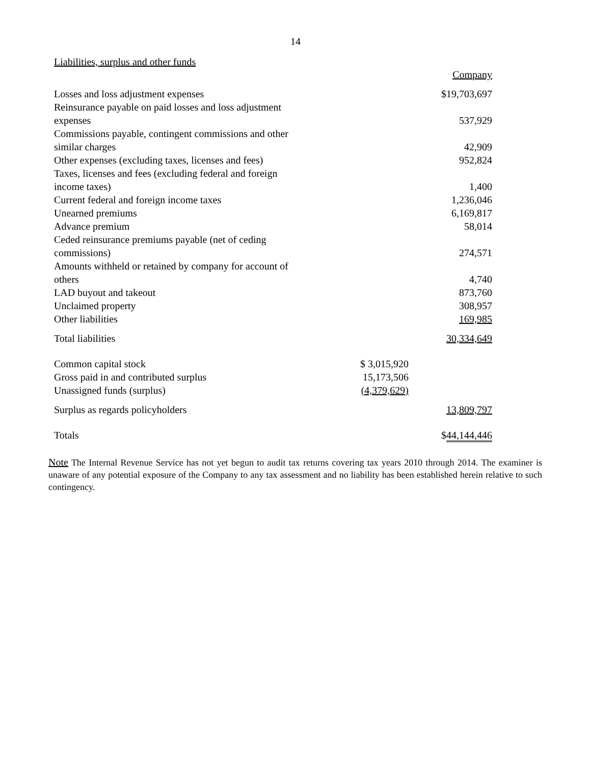14
Liabilities, surplus and other funds
| | | Company |
| Losses and loss adjustment expenses | | $19,703,697 |
| Reinsurance payable on paid losses and loss adjustment expenses | | 537,929 |
| Commissions payable, contingent commissions and other similar charges | | 42,909 |
| Other expenses (excluding taxes, licenses and fees) | | 952,824 |
| Taxes, licenses and fees (excluding federal and foreign income taxes) | | 1,400 |
| Current federal and foreign income taxes | | 1,236,046 |
| Unearned premiums | | 6,169,817 |
| Advance premium | | 58,014 |
| Ceded reinsurance premiums payable (net of ceding commissions) | | 274,571 |
| Amounts withheld or retained by company for account of others | | 4,740 |
| LAD buyout and takeout | | 873,760 |
| Unclaimed property | | 308,957 |
| Other liabilities | | 169,985 |
| Total liabilities | | 30,334,649 |
| Common capital stock | $ 3,015,920 | |
| Gross paid in and contributed surplus | 15,173,506 | |
| Unassigned funds (surplus) | (4,379,629) | |
| Surplus as regards policyholders | | 13,809,797 |
| Totals | | $ 44,144,446 |
Note The Internal Revenue Service has not yet begun to audit tax returns covering tax years 2010 through 2014. The examiner is unaware of any potential exposure of the Company to any tax assessment and no liability has been established herein relative to such contingency.